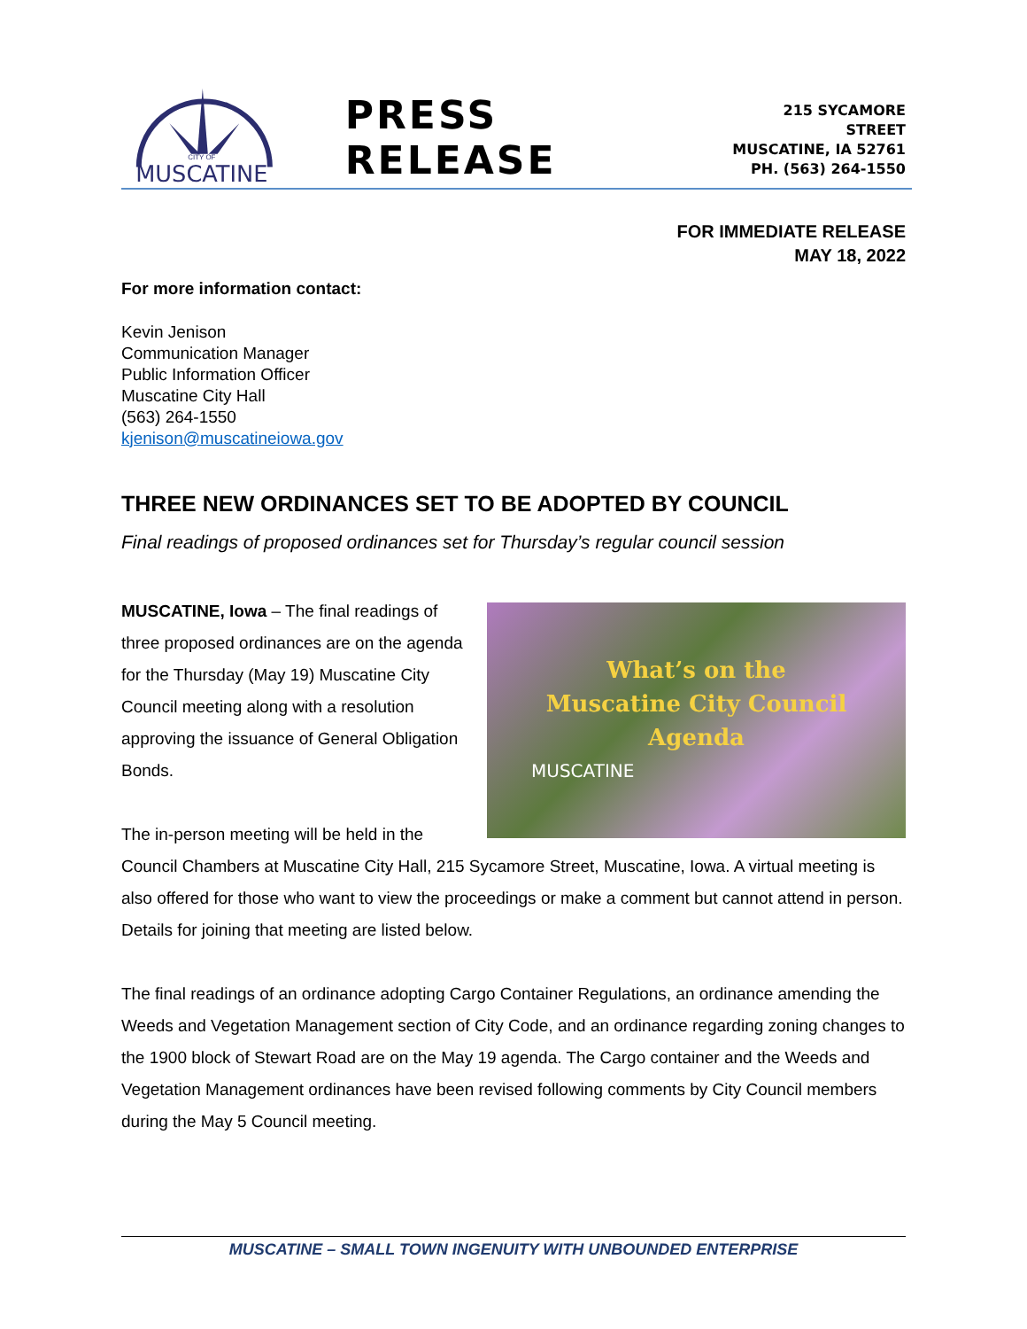MUSCATINE
CITY OF
PRESS RELEASE
215 SYCAMORE STREET
MUSCATINE, IA 52761
PH. (563) 264-1550
FOR IMMEDIATE RELEASE
MAY 18, 2022
For more information contact:
Kevin Jenison
Communication Manager
Public Information Officer
Muscatine City Hall
(563) 264-1550
kjenison@muscatineiowa.gov
THREE NEW ORDINANCES SET TO BE ADOPTED BY COUNCIL
Final readings of proposed ordinances set for Thursday’s regular council session
What’s on the
Muscatine City Council
Agenda
MUSCATINE
MUSCATINE, Iowa – The final readings of three proposed ordinances are on the agenda for the Thursday (May 19) Muscatine City Council meeting along with a resolution approving the issuance of General Obligation Bonds.
The in-person meeting will be held in the Council Chambers at Muscatine City Hall, 215 Sycamore Street, Muscatine, Iowa. A virtual meeting is also offered for those who want to view the proceedings or make a comment but cannot attend in person. Details for joining that meeting are listed below.
The final readings of an ordinance adopting Cargo Container Regulations, an ordinance amending the Weeds and Vegetation Management section of City Code, and an ordinance regarding zoning changes to the 1900 block of Stewart Road are on the May 19 agenda. The Cargo container and the Weeds and Vegetation Management ordinances have been revised following comments by City Council members during the May 5 Council meeting.
MUSCATINE – SMALL TOWN INGENUITY WITH UNBOUNDED ENTERPRISE